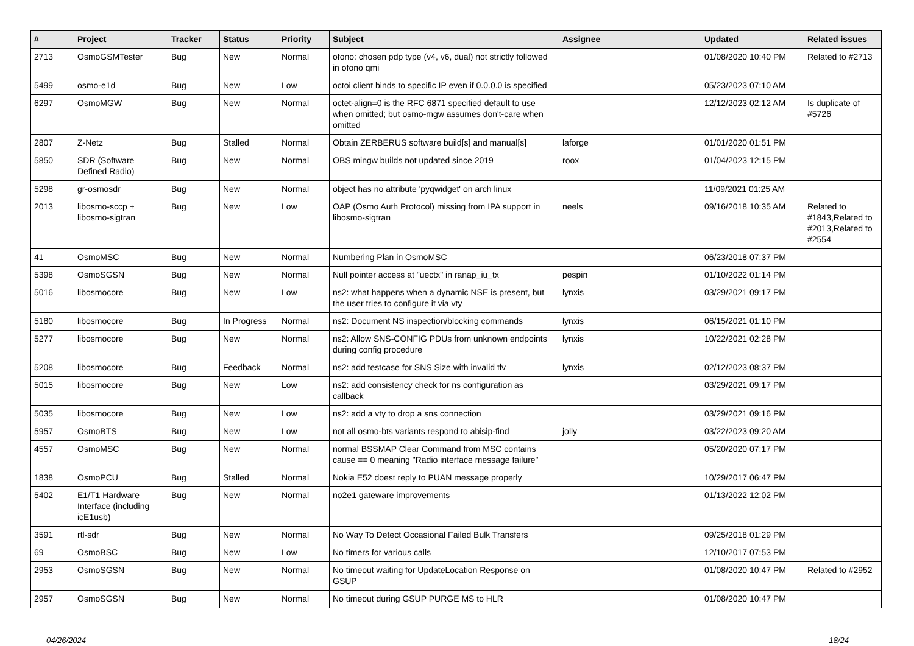| # | Project | Tracker | Status | Priority | Subject | Assignee | Updated | Related issues |
| --- | --- | --- | --- | --- | --- | --- | --- | --- |
| 2713 | OsmoGSMTester | Bug | New | Normal | ofono: chosen pdp type (v4, v6, dual) not strictly followed in ofono qmi | | 01/08/2020 10:40 PM | Related to #2713 |
| 5499 | osmo-e1d | Bug | New | Low | octoi client binds to specific IP even if 0.0.0.0 is specified | | 05/23/2023 07:10 AM | |
| 6297 | OsmoMGW | Bug | New | Normal | octet-align=0 is the RFC 6871 specified default to use when omitted; but osmo-mgw assumes don't-care when omitted | | 12/12/2023 02:12 AM | Is duplicate of #5726 |
| 2807 | Z-Netz | Bug | Stalled | Normal | Obtain ZERBERUS software build[s] and manual[s] | laforge | 01/01/2020 01:51 PM | |
| 5850 | SDR (Software Defined Radio) | Bug | New | Normal | OBS mingw builds not updated since 2019 | roox | 01/04/2023 12:15 PM | |
| 5298 | gr-osmosdr | Bug | New | Normal | object has no attribute 'pyqwidget' on arch linux | | 11/09/2021 01:25 AM | |
| 2013 | libosmo-sccp + libosmo-sigtran | Bug | New | Low | OAP (Osmo Auth Protocol) missing from IPA support in libosmo-sigtran | neels | 09/16/2018 10:35 AM | Related to #1843,Related to #2013,Related to #2554 |
| 41 | OsmoMSC | Bug | New | Normal | Numbering Plan in OsmoMSC | | 06/23/2018 07:37 PM | |
| 5398 | OsmoSGSN | Bug | New | Normal | Null pointer access at "uectx" in ranap_iu_tx | pespin | 01/10/2022 01:14 PM | |
| 5016 | libosmocore | Bug | New | Low | ns2: what happens when a dynamic NSE is present, but the user tries to configure it via vty | lynxis | 03/29/2021 09:17 PM | |
| 5180 | libosmocore | Bug | In Progress | Normal | ns2: Document NS inspection/blocking commands | lynxis | 06/15/2021 01:10 PM | |
| 5277 | libosmocore | Bug | New | Normal | ns2: Allow SNS-CONFIG PDUs from unknown endpoints during config procedure | lynxis | 10/22/2021 02:28 PM | |
| 5208 | libosmocore | Bug | Feedback | Normal | ns2: add testcase for SNS Size with invalid tlv | lynxis | 02/12/2023 08:37 PM | |
| 5015 | libosmocore | Bug | New | Low | ns2: add consistency check for ns configuration as callback | | 03/29/2021 09:17 PM | |
| 5035 | libosmocore | Bug | New | Low | ns2: add a vty to drop a sns connection | | 03/29/2021 09:16 PM | |
| 5957 | OsmoBTS | Bug | New | Low | not all osmo-bts variants respond to abisip-find | jolly | 03/22/2023 09:20 AM | |
| 4557 | OsmoMSC | Bug | New | Normal | normal BSSMAP Clear Command from MSC contains cause == 0 meaning "Radio interface message failure" | | 05/20/2020 07:17 PM | |
| 1838 | OsmoPCU | Bug | Stalled | Normal | Nokia E52 doest reply to PUAN message properly | | 10/29/2017 06:47 PM | |
| 5402 | E1/T1 Hardware Interface (including icE1usb) | Bug | New | Normal | no2e1 gateware improvements | | 01/13/2022 12:02 PM | |
| 3591 | rtl-sdr | Bug | New | Normal | No Way To Detect Occasional Failed Bulk Transfers | | 09/25/2018 01:29 PM | |
| 69 | OsmoBSC | Bug | New | Low | No timers for various calls | | 12/10/2017 07:53 PM | |
| 2953 | OsmoSGSN | Bug | New | Normal | No timeout waiting for UpdateLocation Response on GSUP | | 01/08/2020 10:47 PM | Related to #2952 |
| 2957 | OsmoSGSN | Bug | New | Normal | No timeout during GSUP PURGE MS to HLR | | 01/08/2020 10:47 PM | |
04/26/2024 18/24